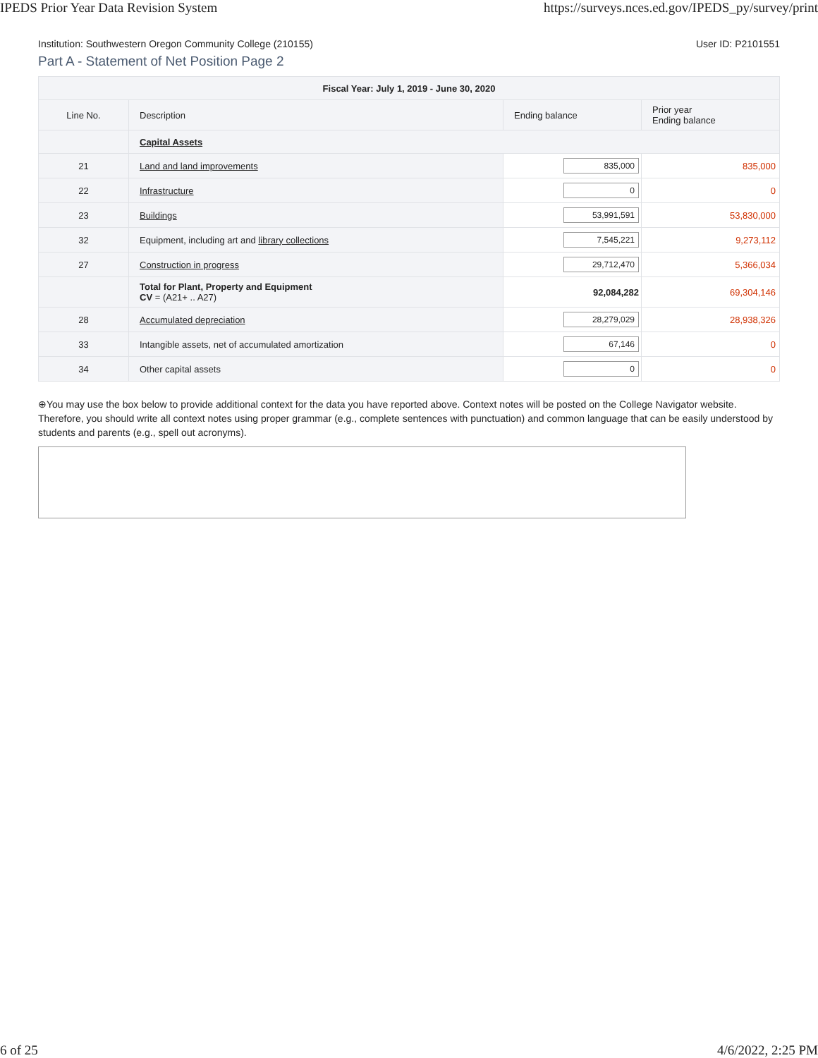IPEDS Prior Year Data Revision System https://surveys.nces.ed.gov/IPEDS_py/survey/print
Institution: Southwestern Oregon Community College (210155) User ID: P2101551
Part A - Statement of Net Position Page 2
| Fiscal Year: July 1, 2019 - June 30, 2020 | | | |
| --- | --- | --- | --- |
| Line No. | Description | Ending balance | Prior year Ending balance |
| | Capital Assets | | |
| 21 | Land and land improvements | 835,000 | 835,000 |
| 22 | Infrastructure | 0 | 0 |
| 23 | Buildings | 53,991,591 | 53,830,000 |
| 32 | Equipment, including art and library collections | 7,545,221 | 9,273,112 |
| 27 | Construction in progress | 29,712,470 | 5,366,034 |
| | Total for Plant, Property and Equipment CV = (A21+ .. A27) | 92,084,282 | 69,304,146 |
| 28 | Accumulated depreciation | 28,279,029 | 28,938,326 |
| 33 | Intangible assets, net of accumulated amortization | 67,146 | 0 |
| 34 | Other capital assets | 0 | 0 |
⊕You may use the box below to provide additional context for the data you have reported above. Context notes will be posted on the College Navigator website. Therefore, you should write all context notes using proper grammar (e.g., complete sentences with punctuation) and common language that can be easily understood by students and parents (e.g., spell out acronyms).
6 of 25 4/6/2022, 2:25 PM